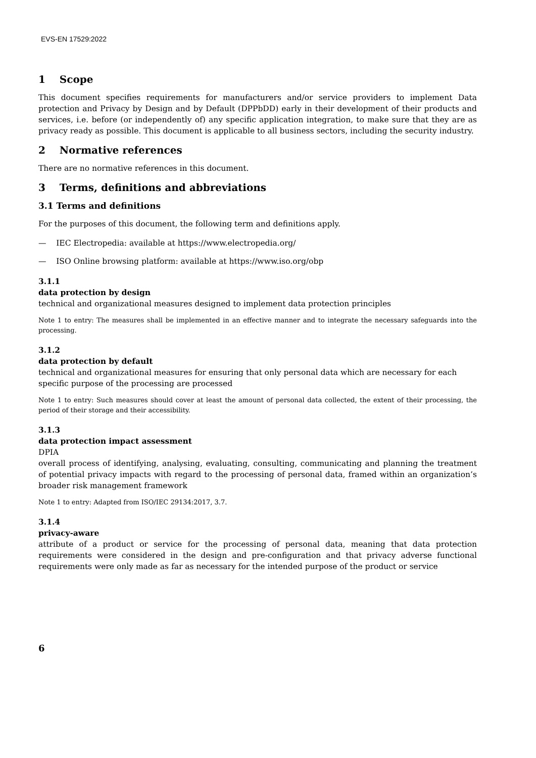EVS-EN 17529:2022
1 Scope
This document specifies requirements for manufacturers and/or service providers to implement Data protection and Privacy by Design and by Default (DPPbDD) early in their development of their products and services, i.e. before (or independently of) any specific application integration, to make sure that they are as privacy ready as possible. This document is applicable to all business sectors, including the security industry.
2 Normative references
There are no normative references in this document.
3 Terms, definitions and abbreviations
3.1 Terms and definitions
For the purposes of this document, the following term and definitions apply.
— IEC Electropedia: available at https://www.electropedia.org/
— ISO Online browsing platform: available at https://www.iso.org/obp
3.1.1
data protection by design
technical and organizational measures designed to implement data protection principles
Note 1 to entry: The measures shall be implemented in an effective manner and to integrate the necessary safeguards into the processing.
3.1.2
data protection by default
technical and organizational measures for ensuring that only personal data which are necessary for each specific purpose of the processing are processed
Note 1 to entry: Such measures should cover at least the amount of personal data collected, the extent of their processing, the period of their storage and their accessibility.
3.1.3
data protection impact assessment
DPIA
overall process of identifying, analysing, evaluating, consulting, communicating and planning the treatment of potential privacy impacts with regard to the processing of personal data, framed within an organization’s broader risk management framework
Note 1 to entry: Adapted from ISO/IEC 29134:2017, 3.7.
3.1.4
privacy-aware
attribute of a product or service for the processing of personal data, meaning that data protection requirements were considered in the design and pre-configuration and that privacy adverse functional requirements were only made as far as necessary for the intended purpose of the product or service
6